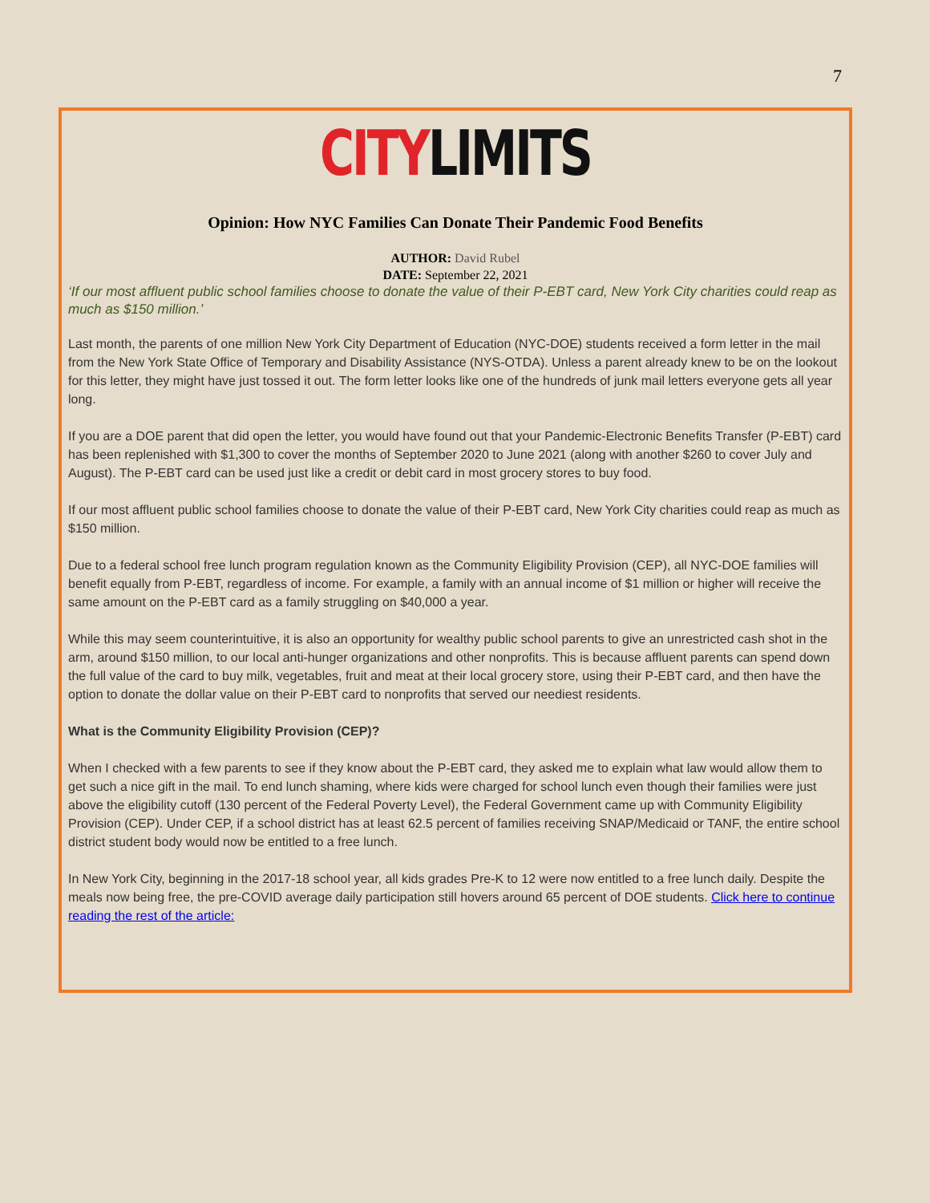7
CITY LIMITS
Opinion: How NYC Families Can Donate Their Pandemic Food Benefits
AUTHOR: David Rubel
DATE: September 22, 2021
‘If our most affluent public school families choose to donate the value of their P-EBT card, New York City charities could reap as much as $150 million.’
Last month, the parents of one million New York City Department of Education (NYC-DOE) students received a form letter in the mail from the New York State Office of Temporary and Disability Assistance (NYS-OTDA). Unless a parent already knew to be on the lookout for this letter, they might have just tossed it out. The form letter looks like one of the hundreds of junk mail letters everyone gets all year long.
If you are a DOE parent that did open the letter, you would have found out that your Pandemic-Electronic Benefits Transfer (P-EBT) card has been replenished with $1,300 to cover the months of September 2020 to June 2021 (along with another $260 to cover July and August). The P-EBT card can be used just like a credit or debit card in most grocery stores to buy food.
If our most affluent public school families choose to donate the value of their P-EBT card, New York City charities could reap as much as $150 million.
Due to a federal school free lunch program regulation known as the Community Eligibility Provision (CEP), all NYC-DOE families will benefit equally from P-EBT, regardless of income. For example, a family with an annual income of $1 million or higher will receive the same amount on the P-EBT card as a family struggling on $40,000 a year.
While this may seem counterintuitive, it is also an opportunity for wealthy public school parents to give an unrestricted cash shot in the arm, around $150 million, to our local anti-hunger organizations and other nonprofits. This is because affluent parents can spend down the full value of the card to buy milk, vegetables, fruit and meat at their local grocery store, using their P-EBT card, and then have the option to donate the dollar value on their P-EBT card to nonprofits that served our neediest residents.
What is the Community Eligibility Provision (CEP)?
When I checked with a few parents to see if they know about the P-EBT card, they asked me to explain what law would allow them to get such a nice gift in the mail. To end lunch shaming, where kids were charged for school lunch even though their families were just above the eligibility cutoff (130 percent of the Federal Poverty Level), the Federal Government came up with Community Eligibility Provision (CEP). Under CEP, if a school district has at least 62.5 percent of families receiving SNAP/Medicaid or TANF, the entire school district student body would now be entitled to a free lunch.
In New York City, beginning in the 2017-18 school year, all kids grades Pre-K to 12 were now entitled to a free lunch daily. Despite the meals now being free, the pre-COVID average daily participation still hovers around 65 percent of DOE students. Click here to continue reading the rest of the article: